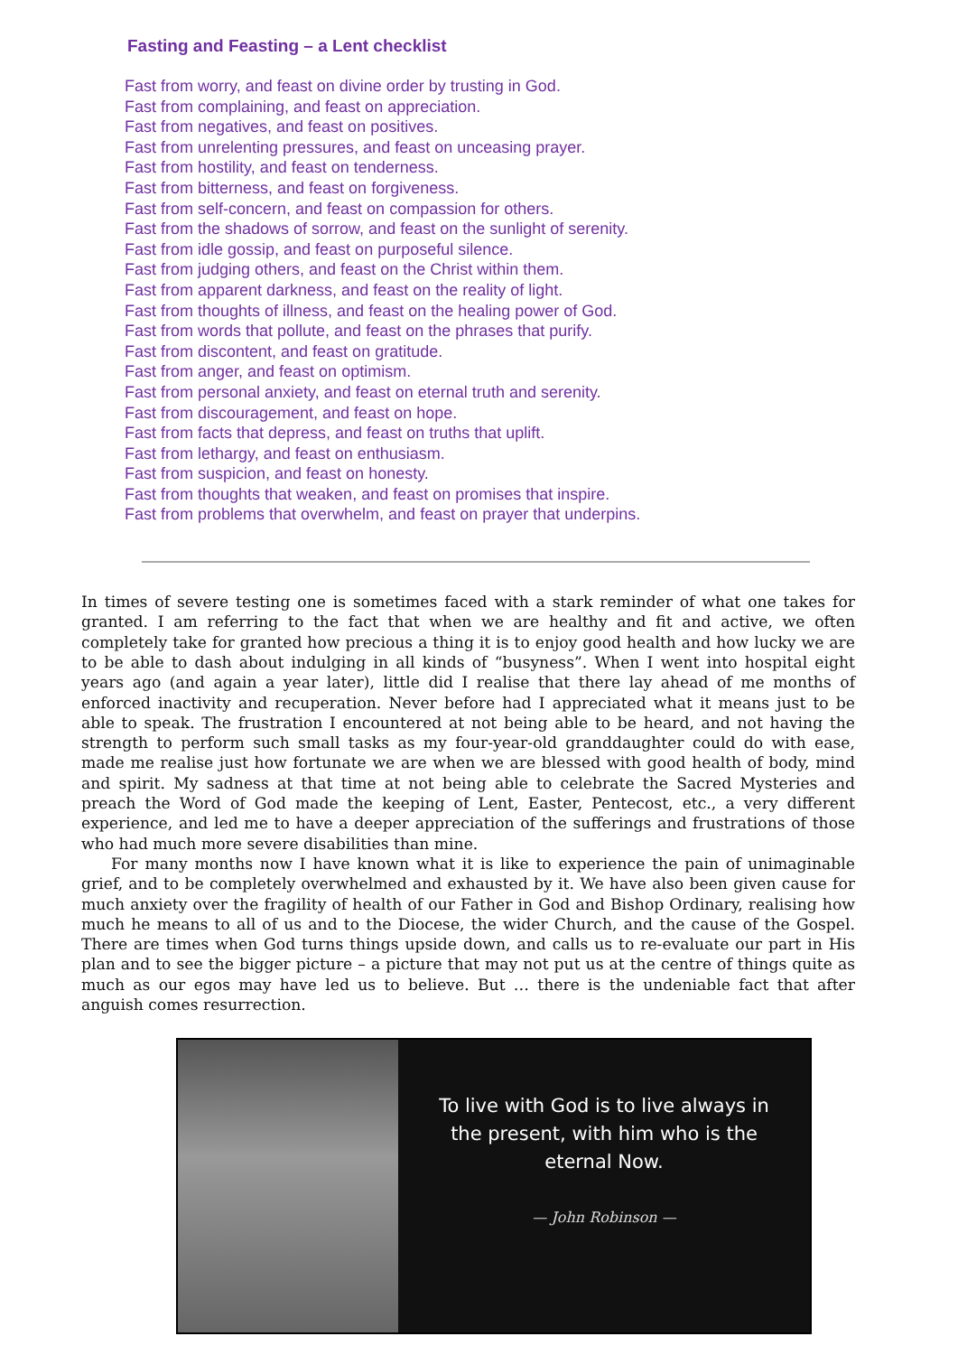Fasting and Feasting – a Lent checklist
Fast from worry, and feast on divine order by trusting in God.
Fast from complaining, and feast on appreciation.
Fast from negatives, and feast on positives.
Fast from unrelenting pressures, and feast on unceasing prayer.
Fast from hostility, and feast on tenderness.
Fast from bitterness, and feast on forgiveness.
Fast from self-concern, and feast on compassion for others.
Fast from the shadows of sorrow, and feast on the sunlight of serenity.
Fast from idle gossip, and feast on purposeful silence.
Fast from judging others, and feast on the Christ within them.
Fast from apparent darkness, and feast on the reality of light.
Fast from thoughts of illness, and feast on the healing power of God.
Fast from words that pollute, and feast on the phrases that purify.
Fast from discontent, and feast on gratitude.
Fast from anger, and feast on optimism.
Fast from personal anxiety, and feast on eternal truth and serenity.
Fast from discouragement, and feast on hope.
Fast from facts that depress, and feast on truths that uplift.
Fast from lethargy, and feast on enthusiasm.
Fast from suspicion, and feast on honesty.
Fast from thoughts that weaken, and feast on promises that inspire.
Fast from problems that overwhelm, and feast on prayer that underpins.
In times of severe testing one is sometimes faced with a stark reminder of what one takes for granted. I am referring to the fact that when we are healthy and fit and active, we often completely take for granted how precious a thing it is to enjoy good health and how lucky we are to be able to dash about indulging in all kinds of “busyness”. When I went into hospital eight years ago (and again a year later), little did I realise that there lay ahead of me months of enforced inactivity and recuperation. Never before had I appreciated what it means just to be able to speak. The frustration I encountered at not being able to be heard, and not having the strength to perform such small tasks as my four-year-old granddaughter could do with ease, made me realise just how fortunate we are when we are blessed with good health of body, mind and spirit. My sadness at that time at not being able to celebrate the Sacred Mysteries and preach the Word of God made the keeping of Lent, Easter, Pentecost, etc., a very different experience, and led me to have a deeper appreciation of the sufferings and frustrations of those who had much more severe disabilities than mine.
For many months now I have known what it is like to experience the pain of unimaginable grief, and to be completely overwhelmed and exhausted by it. We have also been given cause for much anxiety over the fragility of health of our Father in God and Bishop Ordinary, realising how much he means to all of us and to the Diocese, the wider Church, and the cause of the Gospel. There are times when God turns things upside down, and calls us to re-evaluate our part in His plan and to see the bigger picture – a picture that may not put us at the centre of things quite as much as our egos may have led us to believe. But … there is the undeniable fact that after anguish comes resurrection.
To live with God is to live always in
the present, with him who is the
eternal Now.
— John Robinson —